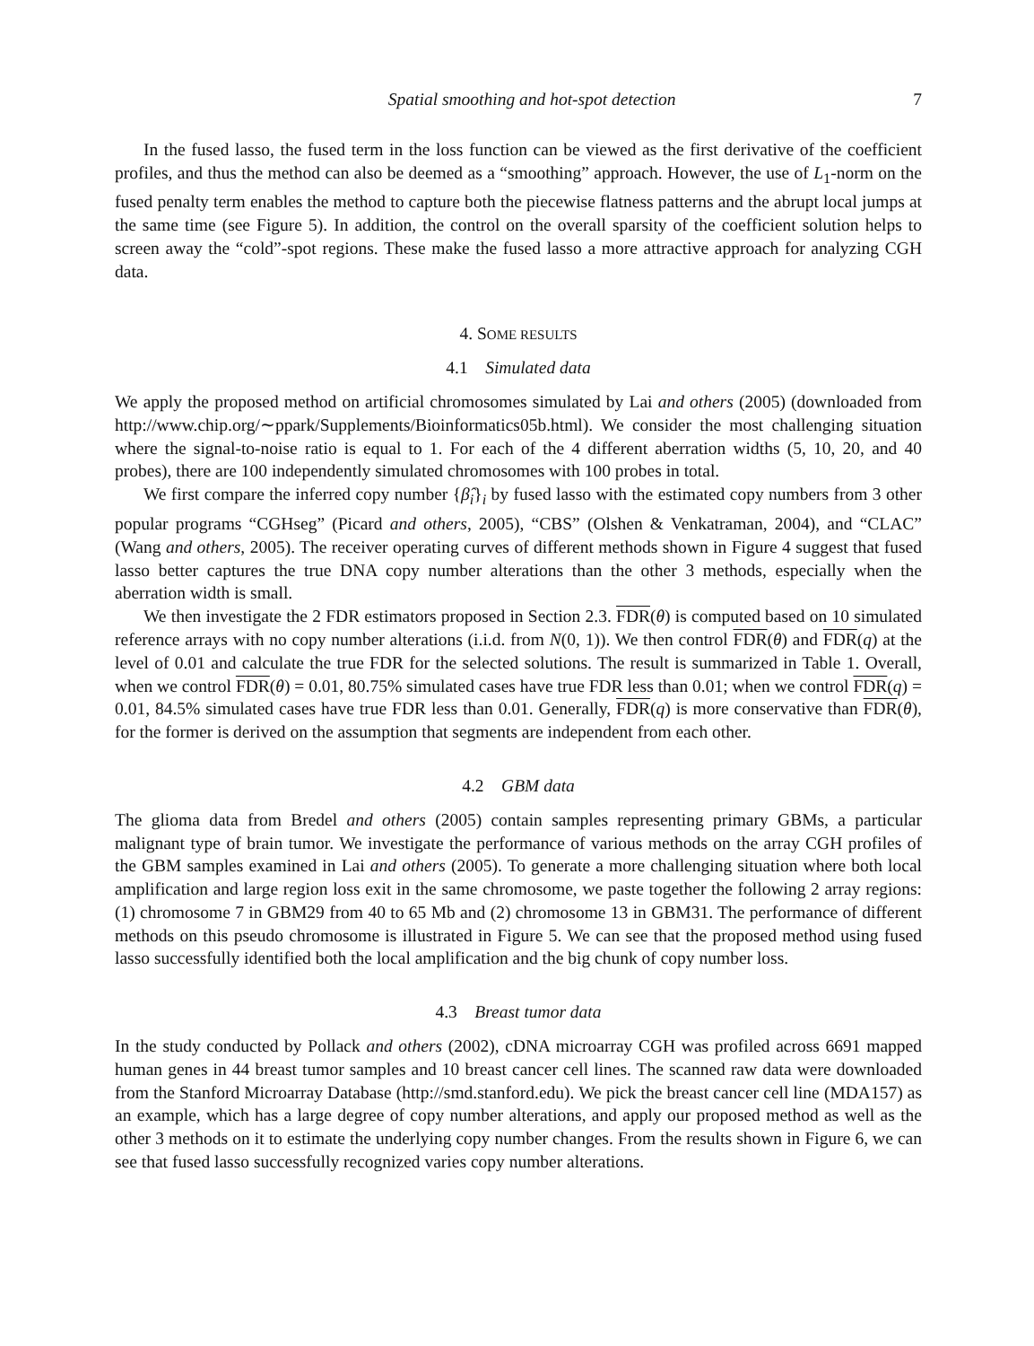Spatial smoothing and hot-spot detection 7
In the fused lasso, the fused term in the loss function can be viewed as the first derivative of the coefficient profiles, and thus the method can also be deemed as a “smoothing” approach. However, the use of L<sub>1</sub>-norm on the fused penalty term enables the method to capture both the piecewise flatness patterns and the abrupt local jumps at the same time (see Figure 5). In addition, the control on the overall sparsity of the coefficient solution helps to screen away the “cold”-spot regions. These make the fused lasso a more attractive approach for analyzing CGH data.
4. SOME RESULTS
4.1 Simulated data
We apply the proposed method on artificial chromosomes simulated by Lai and others (2005) (downloaded from http://www.chip.org/∼ppark/Supplements/Bioinformatics05b.html). We consider the most challenging situation where the signal-to-noise ratio is equal to 1. For each of the 4 different aberration widths (5, 10, 20, and 40 probes), there are 100 independently simulated chromosomes with 100 probes in total.
We first compare the inferred copy number {β̂<sub>i</sub>}<sub>i</sub> by fused lasso with the estimated copy numbers from 3 other popular programs “CGHseg” (Picard and others, 2005), “CBS” (Olshen & Venkatraman, 2004), and “CLAC” (Wang and others, 2005). The receiver operating curves of different methods shown in Figure 4 suggest that fused lasso better captures the true DNA copy number alterations than the other 3 methods, especially when the aberration width is small.
We then investigate the 2 FDR estimators proposed in Section 2.3. FDR(θ) is computed based on 10 simulated reference arrays with no copy number alterations (i.i.d. from N(0, 1)). We then control FDR(θ) and FDR(q) at the level of 0.01 and calculate the true FDR for the selected solutions. The result is summarized in Table 1. Overall, when we control FDR(θ) = 0.01, 80.75% simulated cases have true FDR less than 0.01; when we control FDR(q) = 0.01, 84.5% simulated cases have true FDR less than 0.01. Generally, FDR(q) is more conservative than FDR(θ), for the former is derived on the assumption that segments are independent from each other.
4.2 GBM data
The glioma data from Bredel and others (2005) contain samples representing primary GBMs, a particular malignant type of brain tumor. We investigate the performance of various methods on the array CGH profiles of the GBM samples examined in Lai and others (2005). To generate a more challenging situation where both local amplification and large region loss exit in the same chromosome, we paste together the following 2 array regions: (1) chromosome 7 in GBM29 from 40 to 65 Mb and (2) chromosome 13 in GBM31. The performance of different methods on this pseudo chromosome is illustrated in Figure 5. We can see that the proposed method using fused lasso successfully identified both the local amplification and the big chunk of copy number loss.
4.3 Breast tumor data
In the study conducted by Pollack and others (2002), cDNA microarray CGH was profiled across 6691 mapped human genes in 44 breast tumor samples and 10 breast cancer cell lines. The scanned raw data were downloaded from the Stanford Microarray Database (http://smd.stanford.edu). We pick the breast cancer cell line (MDA157) as an example, which has a large degree of copy number alterations, and apply our proposed method as well as the other 3 methods on it to estimate the underlying copy number changes. From the results shown in Figure 6, we can see that fused lasso successfully recognized varies copy number alterations.